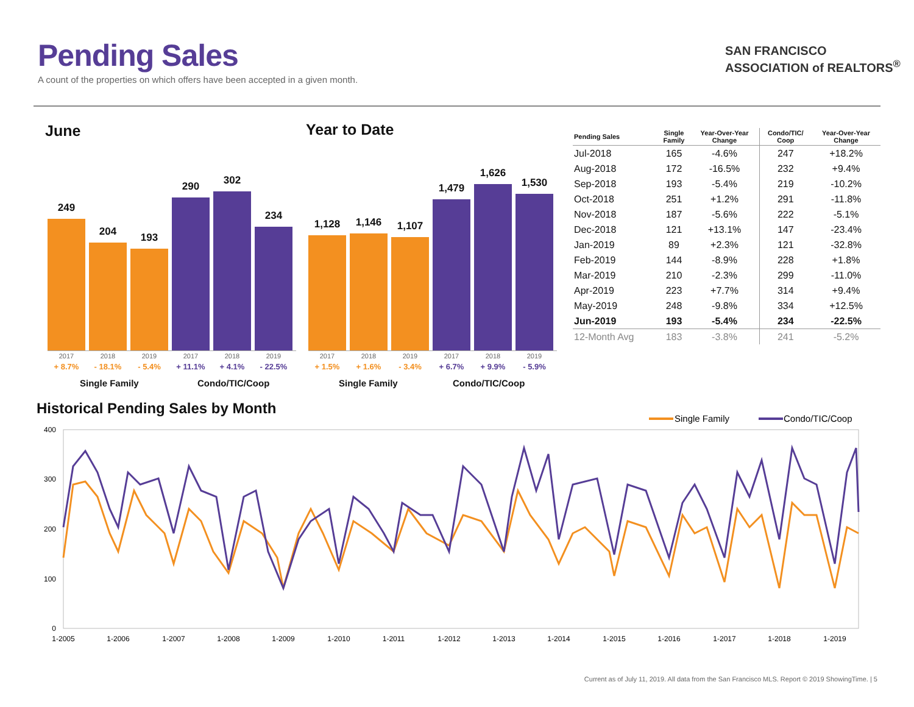Pending Sales
A count of the properties on which offers have been accepted in a given month.
SAN FRANCISCO
ASSOCIATION of REALTORS<sup>®</sup>
June Year to Date
249
204
193
290
302
234
2017
+ 8.7%
2018
- 18.1%
2019
- 5.4%
2017
+ 11.1%
2018
+ 4.1%
2019
- 22.5%
Single Family Condo/TIC/Coop
1,128
1,146
1,107
1,479
1,626
1,530
2017
+ 1.5%
2018
+ 1.6%
2019
- 3.4%
2017
+ 6.7%
2018
+ 9.9%
2019
- 5.9%
Single Family Condo/TIC/Coop
| Pending Sales | Single Family | Year-Over-Year Change | Condo/TIC/ Coop | Year-Over-Year Change |
| --- | --- | --- | --- | --- |
| Jul-2018 | 165 | -4.6% | 247 | +18.2% |
| Aug-2018 | 172 | -16.5% | 232 | +9.4% |
| Sep-2018 | 193 | -5.4% | 219 | -10.2% |
| Oct-2018 | 251 | +1.2% | 291 | -11.8% |
| Nov-2018 | 187 | -5.6% | 222 | -5.1% |
| Dec-2018 | 121 | +13.1% | 147 | -23.4% |
| Jan-2019 | 89 | +2.3% | 121 | -32.8% |
| Feb-2019 | 144 | -8.9% | 228 | +1.8% |
| Mar-2019 | 210 | -2.3% | 299 | -11.0% |
| Apr-2019 | 223 | +7.7% | 314 | +9.4% |
| May-2019 | 248 | -9.8% | 334 | +12.5% |
| Jun-2019 | 193 | -5.4% | 234 | -22.5% |
| 12-Month Avg | 183 | -3.8% | 241 | -5.2% |
Historical Pending Sales by Month
Single Family
Condo/TIC/Coop
400
300
200
100
0
1-2005
1-2006
1-2007
1-2008
1-2009
1-2010
1-2011
1-2012
1-2013
1-2014
1-2015
1-2016
1-2017
1-2018
1-2019
Current as of July 11, 2019. All data from the San Francisco MLS. Report © 2019 ShowingTime. | 5